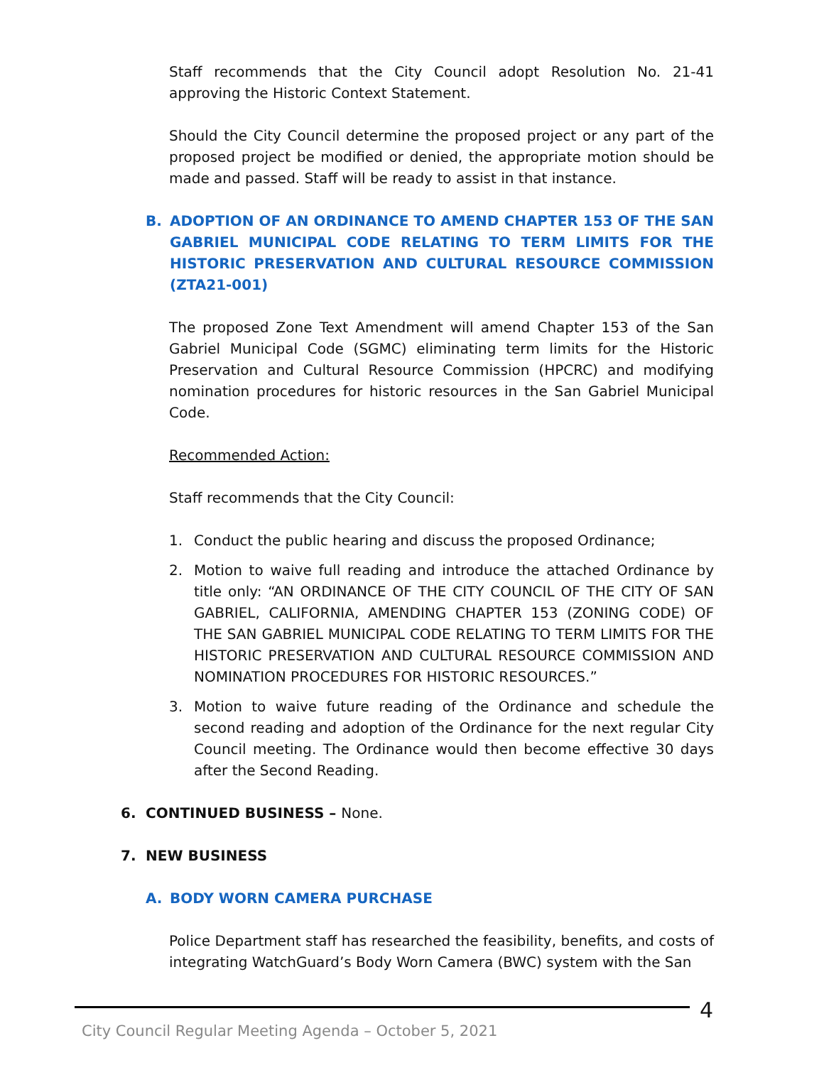Staff recommends that the City Council adopt Resolution No. 21-41 approving the Historic Context Statement.
Should the City Council determine the proposed project or any part of the proposed project be modified or denied, the appropriate motion should be made and passed. Staff will be ready to assist in that instance.
B. ADOPTION OF AN ORDINANCE TO AMEND CHAPTER 153 OF THE SAN GABRIEL MUNICIPAL CODE RELATING TO TERM LIMITS FOR THE HISTORIC PRESERVATION AND CULTURAL RESOURCE COMMISSION (ZTA21-001)
The proposed Zone Text Amendment will amend Chapter 153 of the San Gabriel Municipal Code (SGMC) eliminating term limits for the Historic Preservation and Cultural Resource Commission (HPCRC) and modifying nomination procedures for historic resources in the San Gabriel Municipal Code.
Recommended Action:
Staff recommends that the City Council:
1. Conduct the public hearing and discuss the proposed Ordinance;
2. Motion to waive full reading and introduce the attached Ordinance by title only: “AN ORDINANCE OF THE CITY COUNCIL OF THE CITY OF SAN GABRIEL, CALIFORNIA, AMENDING CHAPTER 153 (ZONING CODE) OF THE SAN GABRIEL MUNICIPAL CODE RELATING TO TERM LIMITS FOR THE HISTORIC PRESERVATION AND CULTURAL RESOURCE COMMISSION AND NOMINATION PROCEDURES FOR HISTORIC RESOURCES.”
3. Motion to waive future reading of the Ordinance and schedule the second reading and adoption of the Ordinance for the next regular City Council meeting. The Ordinance would then become effective 30 days after the Second Reading.
6. CONTINUED BUSINESS – None.
7. NEW BUSINESS
A. BODY WORN CAMERA PURCHASE
Police Department staff has researched the feasibility, benefits, and costs of integrating WatchGuard’s Body Worn Camera (BWC) system with the San
4
City Council Regular Meeting Agenda – October 5, 2021